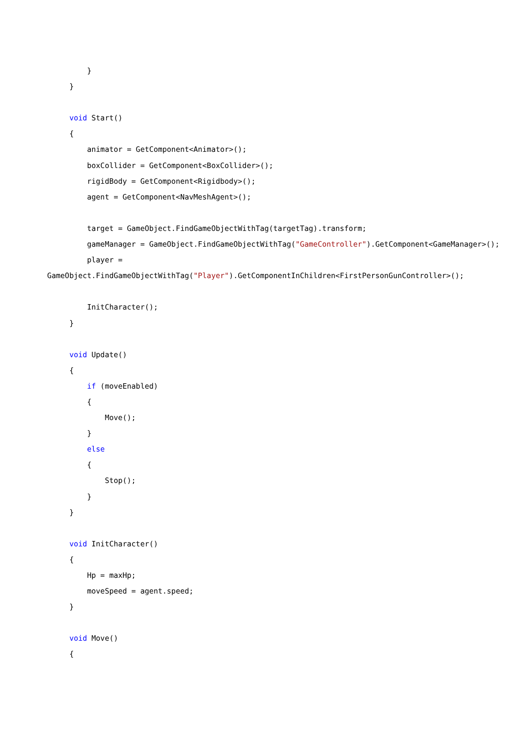}
}
void Start()
{
animator = GetComponent<Animator>();
boxCollider = GetComponent<BoxCollider>();
rigidBody = GetComponent<Rigidbody>();
agent = GetComponent<NavMeshAgent>();
target = GameObject.FindGameObjectWithTag(targetTag).transform;
gameManager = GameObject.FindGameObjectWithTag("GameController").GetComponent<GameManager>();
player =
GameObject.FindGameObjectWithTag("Player").GetComponentInChildren<FirstPersonGunController>();
InitCharacter();
}
void Update()
{
if (moveEnabled)
{
Move();
}
else
{
Stop();
}
}
void InitCharacter()
{
Hp = maxHp;
moveSpeed = agent.speed;
}
void Move()
{